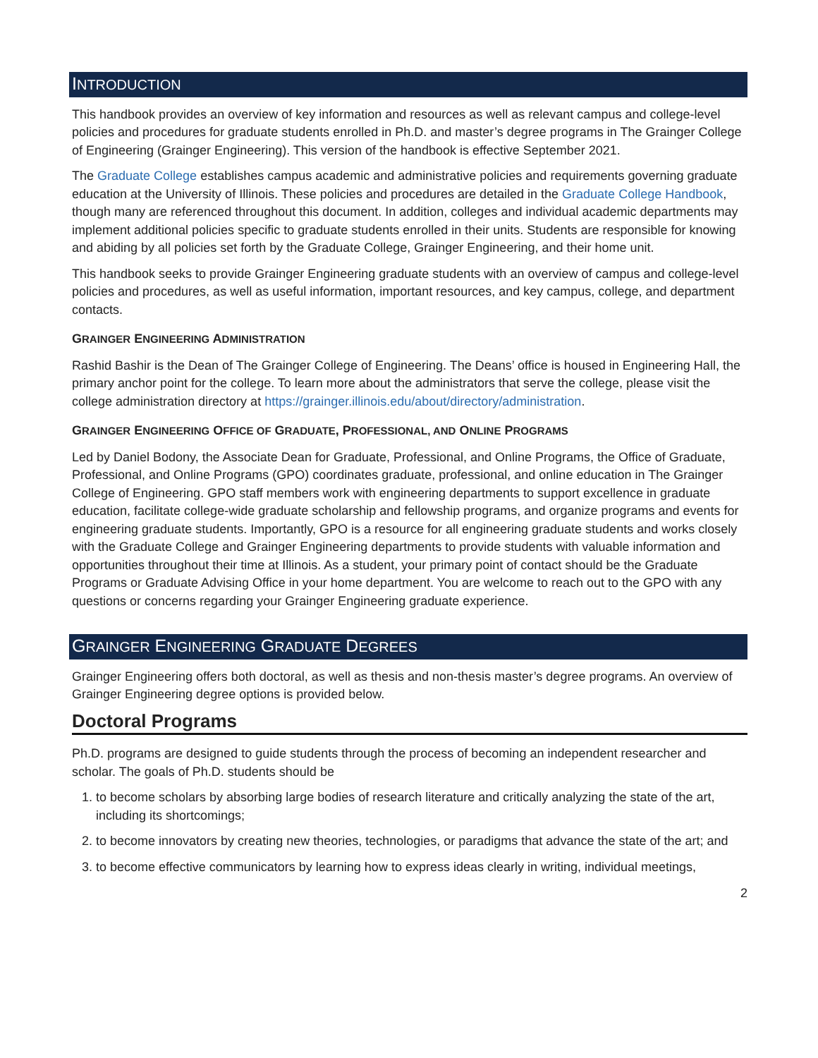INTRODUCTION
This handbook provides an overview of key information and resources as well as relevant campus and college-level policies and procedures for graduate students enrolled in Ph.D. and master’s degree programs in The Grainger College of Engineering (Grainger Engineering). This version of the handbook is effective September 2021.
The Graduate College establishes campus academic and administrative policies and requirements governing graduate education at the University of Illinois. These policies and procedures are detailed in the Graduate College Handbook, though many are referenced throughout this document. In addition, colleges and individual academic departments may implement additional policies specific to graduate students enrolled in their units. Students are responsible for knowing and abiding by all policies set forth by the Graduate College, Grainger Engineering, and their home unit.
This handbook seeks to provide Grainger Engineering graduate students with an overview of campus and college-level policies and procedures, as well as useful information, important resources, and key campus, college, and department contacts.
GRAINGER ENGINEERING ADMINISTRATION
Rashid Bashir is the Dean of The Grainger College of Engineering. The Deans’ office is housed in Engineering Hall, the primary anchor point for the college. To learn more about the administrators that serve the college, please visit the college administration directory at https://grainger.illinois.edu/about/directory/administration.
GRAINGER ENGINEERING OFFICE OF GRADUATE, PROFESSIONAL, AND ONLINE PROGRAMS
Led by Daniel Bodony, the Associate Dean for Graduate, Professional, and Online Programs, the Office of Graduate, Professional, and Online Programs (GPO) coordinates graduate, professional, and online education in The Grainger College of Engineering. GPO staff members work with engineering departments to support excellence in graduate education, facilitate college-wide graduate scholarship and fellowship programs, and organize programs and events for engineering graduate students. Importantly, GPO is a resource for all engineering graduate students and works closely with the Graduate College and Grainger Engineering departments to provide students with valuable information and opportunities throughout their time at Illinois. As a student, your primary point of contact should be the Graduate Programs or Graduate Advising Office in your home department. You are welcome to reach out to the GPO with any questions or concerns regarding your Grainger Engineering graduate experience.
GRAINGER ENGINEERING GRADUATE DEGREES
Grainger Engineering offers both doctoral, as well as thesis and non-thesis master’s degree programs. An overview of Grainger Engineering degree options is provided below.
Doctoral Programs
Ph.D. programs are designed to guide students through the process of becoming an independent researcher and scholar. The goals of Ph.D. students should be
1. to become scholars by absorbing large bodies of research literature and critically analyzing the state of the art, including its shortcomings;
2. to become innovators by creating new theories, technologies, or paradigms that advance the state of the art; and
3. to become effective communicators by learning how to express ideas clearly in writing, individual meetings,
2